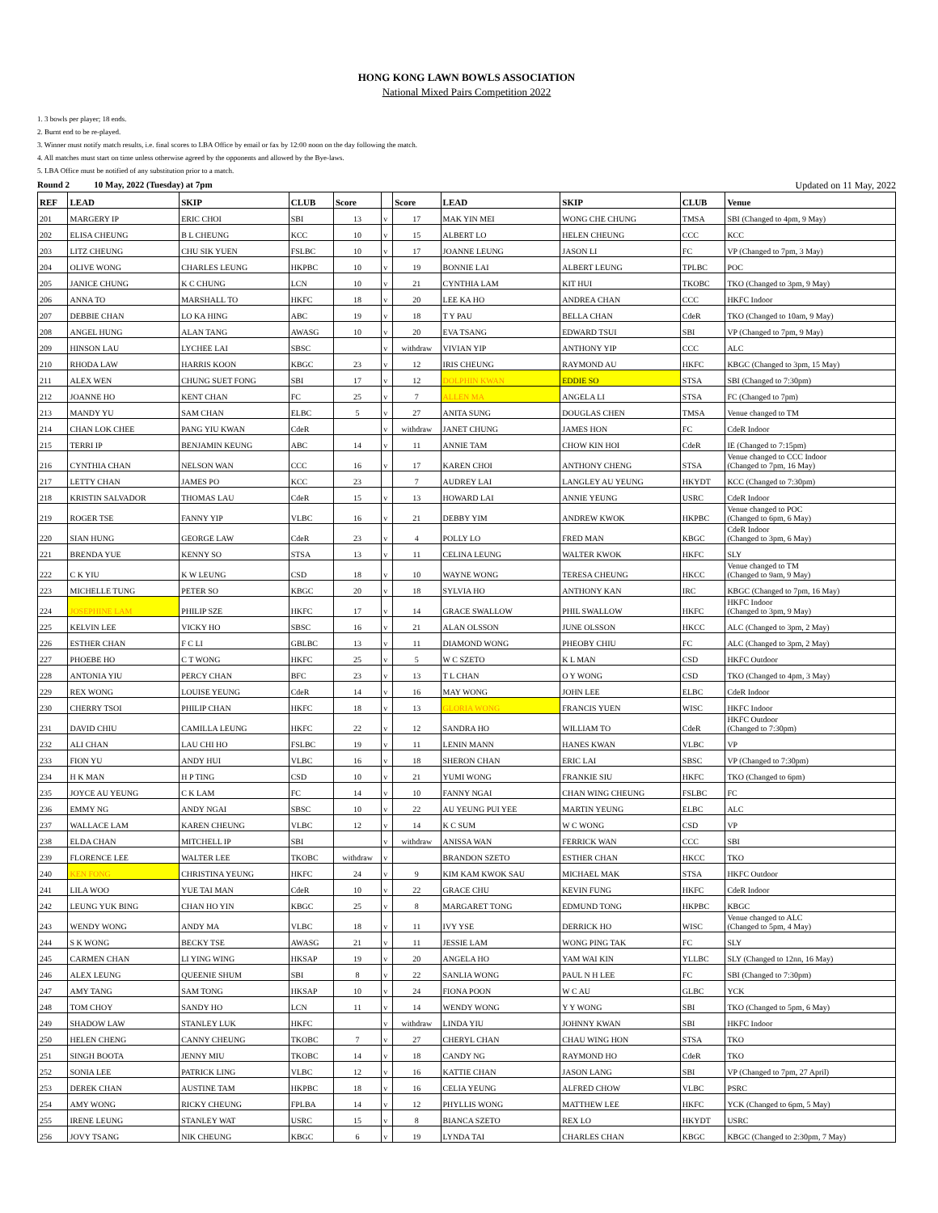HONG KONG LAWN BOWLS ASSOCIATION
National Mixed Pairs Competition 2022
1. 3 bowls per player; 18 ends.
2. Burnt end to be re-played.
3. Winner must notify match results, i.e. final scores to LBA Office by email or fax by 12:00 noon on the day following the match.
4. All matches must start on time unless otherwise agreed by the opponents and allowed by the Bye-laws.
5. LBA Office must be notified of any substitution prior to a match.
Round 2 10 May, 2022 (Tuesday) at 7pm Updated on 11 May, 2022
| REF | LEAD | SKIP | CLUB | Score | | Score | LEAD | SKIP | CLUB | Venue |
| --- | --- | --- | --- | --- | --- | --- | --- | --- | --- | --- |
| 201 | MARGERY IP | ERIC CHOI | SBI | 13 | v | 17 | MAK YIN MEI | WONG CHE CHUNG | TMSA | SBI (Changed to 4pm, 9 May) |
| 202 | ELISA CHEUNG | B L CHEUNG | KCC | 10 | v | 15 | ALBERT LO | HELEN CHEUNG | CCC | KCC |
| 203 | LITZ CHEUNG | CHU SIK YUEN | FSLBC | 10 | v | 17 | JOANNE LEUNG | JASON LI | FC | VP (Changed to 7pm, 3 May) |
| 204 | OLIVE WONG | CHARLES LEUNG | HKPBC | 10 | v | 19 | BONNIE LAI | ALBERT LEUNG | TPLBC | POC |
| 205 | JANICE CHUNG | K C CHUNG | LCN | 10 | v | 21 | CYNTHIA LAM | KIT HUI | TKOBC | TKO (Changed to 3pm, 9 May) |
| 206 | ANNA TO | MARSHALL TO | HKFC | 18 | v | 20 | LEE KA HO | ANDREA CHAN | CCC | HKFC Indoor |
| 207 | DEBBIE CHAN | LO KA HING | ABC | 19 | v | 18 | T Y PAU | BELLA CHAN | CdeR | TKO (Changed to 10am, 9 May) |
| 208 | ANGEL HUNG | ALAN TANG | AWASG | 10 | v | 20 | EVA TSANG | EDWARD TSUI | SBI | VP (Changed to 7pm, 9 May) |
| 209 | HINSON LAU | LYCHEE LAI | SBSC | | v | withdraw | VIVIAN YIP | ANTHONY YIP | CCC | ALC |
| 210 | RHODA LAW | HARRIS KOON | KBGC | 23 | v | 12 | IRIS CHEUNG | RAYMOND AU | HKFC | KBGC (Changed to 3pm, 15 May) |
| 211 | ALEX WEN | CHUNG SUET FONG | SBI | 17 | v | 12 | DOLPHIN KWAN | EDDIE SO | STSA | SBI (Changed to 7:30pm) |
| 212 | JOANNE HO | KENT CHAN | FC | 25 | v | 7 | ALLEN MA | ANGELA LI | STSA | FC (Changed to 7pm) |
| 213 | MANDY YU | SAM CHAN | ELBC | 5 | v | 27 | ANITA SUNG | DOUGLAS CHEN | TMSA | Venue changed to TM |
| 214 | CHAN LOK CHEE | PANG YIU KWAN | CdeR | | v | withdraw | JANET CHUNG | JAMES HON | FC | CdeR Indoor |
| 215 | TERRI IP | BENJAMIN KEUNG | ABC | 14 | v | 11 | ANNIE TAM | CHOW KIN HOI | CdeR | IE (Changed to 7:15pm) |
| 216 | CYNTHIA CHAN | NELSON WAN | CCC | 16 | v | 17 | KAREN CHOI | ANTHONY CHENG | STSA | Venue changed to CCC Indoor (Changed to 7pm, 16 May) |
| 217 | LETTY CHAN | JAMES PO | KCC | 23 | | 7 | AUDREY LAI | LANGLEY AU YEUNG | HKYDT | KCC (Changed to 7:30pm) |
| 218 | KRISTIN SALVADOR | THOMAS LAU | CdeR | 15 | v | 13 | HOWARD LAI | ANNIE YEUNG | USRC | CdeR Indoor |
| 219 | ROGER TSE | FANNY YIP | VLBC | 16 | v | 21 | DEBBY YIM | ANDREW KWOK | HKPBC | Venue changed to POC (Changed to 6pm, 6 May) |
| 220 | SIAN HUNG | GEORGE LAW | CdeR | 23 | v | 4 | POLLY LO | FRED MAN | KBGC | CdeR Indoor (Changed to 3pm, 6 May) |
| 221 | BRENDA YUE | KENNY SO | STSA | 13 | v | 11 | CELINA LEUNG | WALTER KWOK | HKFC | SLY |
| 222 | C K YIU | K W LEUNG | CSD | 18 | v | 10 | WAYNE WONG | TERESA CHEUNG | HKCC | Venue changed to TM (Changed to 9am, 9 May) |
| 223 | MICHELLE TUNG | PETER SO | KBGC | 20 | v | 18 | SYLVIA HO | ANTHONY KAN | IRC | KBGC (Changed to 7pm, 16 May) |
| 224 | JOSEPHINE LAM | PHILIP SZE | HKFC | 17 | v | 14 | GRACE SWALLOW | PHIL SWALLOW | HKFC | HKFC Indoor (Changed to 3pm, 9 May) |
| 225 | KELVIN LEE | VICKY HO | SBSC | 16 | v | 21 | ALAN OLSSON | JUNE OLSSON | HKCC | ALC (Changed to 3pm, 2 May) |
| 226 | ESTHER CHAN | F C LI | GBLBC | 13 | v | 11 | DIAMOND WONG | PHEOBY CHIU | FC | ALC (Changed to 3pm, 2 May) |
| 227 | PHOEBE HO | C T WONG | HKFC | 25 | v | 5 | W C SZETO | K L MAN | CSD | HKFC Outdoor |
| 228 | ANTONIA YIU | PERCY CHAN | BFC | 23 | v | 13 | T L CHAN | O Y WONG | CSD | TKO (Changed to 4pm, 3 May) |
| 229 | REX WONG | LOUISE YEUNG | CdeR | 14 | v | 16 | MAY WONG | JOHN LEE | ELBC | CdeR Indoor |
| 230 | CHERRY TSOI | PHILIP CHAN | HKFC | 18 | v | 13 | GLORIA WONG | FRANCIS YUEN | WISC | HKFC Indoor |
| 231 | DAVID CHIU | CAMILLA LEUNG | HKFC | 22 | v | 12 | SANDRA HO | WILLIAM TO | CdeR | HKFC Outdoor (Changed to 7:30pm) |
| 232 | ALI CHAN | LAU CHI HO | FSLBC | 19 | v | 11 | LENIN MANN | HANES KWAN | VLBC | VP |
| 233 | FION YU | ANDY HUI | VLBC | 16 | v | 18 | SHERON CHAN | ERIC LAI | SBSC | VP (Changed to 7:30pm) |
| 234 | H K MAN | H P TING | CSD | 10 | v | 21 | YUMI WONG | FRANKIE SIU | HKFC | TKO (Changed to 6pm) |
| 235 | JOYCE AU YEUNG | C K LAM | FC | 14 | v | 10 | FANNY NGAI | CHAN WING CHEUNG | FSLBC | FC |
| 236 | EMMY NG | ANDY NGAI | SBSC | 10 | v | 22 | AU YEUNG PUI YEE | MARTIN YEUNG | ELBC | ALC |
| 237 | WALLACE LAM | KAREN CHEUNG | VLBC | 12 | v | 14 | K C SUM | W C WONG | CSD | VP |
| 238 | ELDA CHAN | MITCHELL IP | SBI | | v | withdraw | ANISSA WAN | FERRICK WAN | CCC | SBI |
| 239 | FLORENCE LEE | WALTER LEE | TKOBC | withdraw | v | | BRANDON SZETO | ESTHER CHAN | HKCC | TKO |
| 240 | KEN FONG | CHRISTINA YEUNG | HKFC | 24 | v | 9 | KIM KAM KWOK SAU | MICHAEL MAK | STSA | HKFC Outdoor |
| 241 | LILA WOO | YUE TAI MAN | CdeR | 10 | v | 22 | GRACE CHU | KEVIN FUNG | HKFC | CdeR Indoor |
| 242 | LEUNG YUK BING | CHAN HO YIN | KBGC | 25 | v | 8 | MARGARET TONG | EDMUND TONG | HKPBC | KBGC |
| 243 | WENDY WONG | ANDY MA | VLBC | 18 | v | 11 | IVY YSE | DERRICK HO | WISC | Venue changed to ALC (Changed to 5pm, 4 May) |
| 244 | S K WONG | BECKY TSE | AWASG | 21 | v | 11 | JESSIE LAM | WONG PING TAK | FC | SLY |
| 245 | CARMEN CHAN | LI YING WING | HKSAP | 19 | v | 20 | ANGELA HO | YAM WAI KIN | YLLBC | SLY (Changed to 12nn, 16 May) |
| 246 | ALEX LEUNG | QUEENIE SHUM | SBI | 8 | v | 22 | SANLIA WONG | PAUL N H LEE | FC | SBI (Changed to 7:30pm) |
| 247 | AMY TANG | SAM TONG | HKSAP | 10 | v | 24 | FIONA POON | W C AU | GLBC | YCK |
| 248 | TOM CHOY | SANDY HO | LCN | 11 | v | 14 | WENDY WONG | Y Y WONG | SBI | TKO (Changed to 5pm, 6 May) |
| 249 | SHADOW LAW | STANLEY LUK | HKFC | | v | withdraw | LINDA YIU | JOHNNY KWAN | SBI | HKFC Indoor |
| 250 | HELEN CHENG | CANNY CHEUNG | TKOBC | 7 | v | 27 | CHERYL CHAN | CHAU WING HON | STSA | TKO |
| 251 | SINGH BOOTA | JENNY MIU | TKOBC | 14 | v | 18 | CANDY NG | RAYMOND HO | CdeR | TKO |
| 252 | SONIA LEE | PATRICK LING | VLBC | 12 | v | 16 | KATTIE CHAN | JASON LANG | SBI | VP (Changed to 7pm, 27 April) |
| 253 | DEREK CHAN | AUSTINE TAM | HKPBC | 18 | v | 16 | CELIA YEUNG | ALFRED CHOW | VLBC | PSRC |
| 254 | AMY WONG | RICKY CHEUNG | FPLBA | 14 | v | 12 | PHYLLIS WONG | MATTHEW LEE | HKFC | YCK (Changed to 6pm, 5 May) |
| 255 | IRENE LEUNG | STANLEY WAT | USRC | 15 | v | 8 | BIANCA SZETO | REX LO | HKYDT | USRC |
| 256 | JOVY TSANG | NIK CHEUNG | KBGC | 6 | v | 19 | LYNDA TAI | CHARLES CHAN | KBGC | KBGC (Changed to 2:30pm, 7 May) |